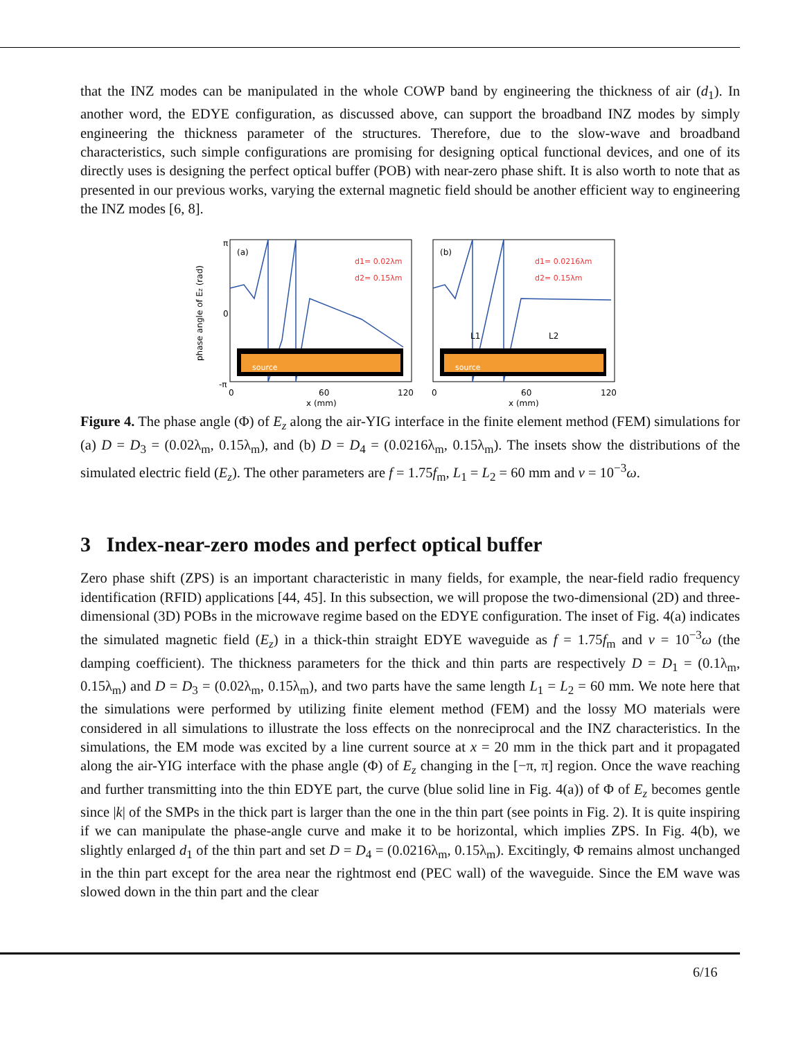that the INZ modes can be manipulated in the whole COWP band by engineering the thickness of air (d<sub>1</sub>). In another word, the EDYE configuration, as discussed above, can support the broadband INZ modes by simply engineering the thickness parameter of the structures. Therefore, due to the slow-wave and broadband characteristics, such simple configurations are promising for designing optical functional devices, and one of its directly uses is designing the perfect optical buffer (POB) with near-zero phase shift. It is also worth to note that as presented in our previous works, varying the external magnetic field should be another efficient way to engineering the INZ modes [6, 8].
phase angle of Ez (rad)
π
0
-π
(a)
(b)
d1= 0.02λm
d2= 0.15λm
d1= 0.0216λm
d2= 0.15λm
source
source
L1
L2
0
60
120
0
60
120
x (mm)
x (mm)
Figure 4. The phase angle (Φ) of E<sub>z</sub> along the air-YIG interface in the finite element method (FEM) simulations for (a) D = D<sub>3</sub> = (0.02λ<sub>m</sub>, 0.15λ<sub>m</sub>), and (b) D = D<sub>4</sub> = (0.0216λ<sub>m</sub>, 0.15λ<sub>m</sub>). The insets show the distributions of the simulated electric field (E<sub>z</sub>). The other parameters are f = 1.75f<sub>m</sub>, L<sub>1</sub> = L<sub>2</sub> = 60 mm and ν = 10<sup>−3</sup>ω.
3 Index-near-zero modes and perfect optical buffer
Zero phase shift (ZPS) is an important characteristic in many fields, for example, the near-field radio frequency identification (RFID) applications [44, 45]. In this subsection, we will propose the two-dimensional (2D) and three-dimensional (3D) POBs in the microwave regime based on the EDYE configuration. The inset of Fig. 4(a) indicates the simulated magnetic field (E<sub>z</sub>) in a thick-thin straight EDYE waveguide as f = 1.75f<sub>m</sub> and ν = 10<sup>−3</sup>ω (the damping coefficient). The thickness parameters for the thick and thin parts are respectively D = D<sub>1</sub> = (0.1λ<sub>m</sub>, 0.15λ<sub>m</sub>) and D = D<sub>3</sub> = (0.02λ<sub>m</sub>, 0.15λ<sub>m</sub>), and two parts have the same length L<sub>1</sub> = L<sub>2</sub> = 60 mm. We note here that the simulations were performed by utilizing finite element method (FEM) and the lossy MO materials were considered in all simulations to illustrate the loss effects on the nonreciprocal and the INZ characteristics. In the simulations, the EM mode was excited by a line current source at x = 20 mm in the thick part and it propagated along the air-YIG interface with the phase angle (Φ) of E<sub>z</sub> changing in the [−π, π] region. Once the wave reaching and further transmitting into the thin EDYE part, the curve (blue solid line in Fig. 4(a)) of Φ of E<sub>z</sub> becomes gentle since |k| of the SMPs in the thick part is larger than the one in the thin part (see points in Fig. 2). It is quite inspiring if we can manipulate the phase-angle curve and make it to be horizontal, which implies ZPS. In Fig. 4(b), we slightly enlarged d<sub>1</sub> of the thin part and set D = D<sub>4</sub> = (0.0216λ<sub>m</sub>, 0.15λ<sub>m</sub>). Excitingly, Φ remains almost unchanged in the thin part except for the area near the rightmost end (PEC wall) of the waveguide. Since the EM wave was slowed down in the thin part and the clear
6/16